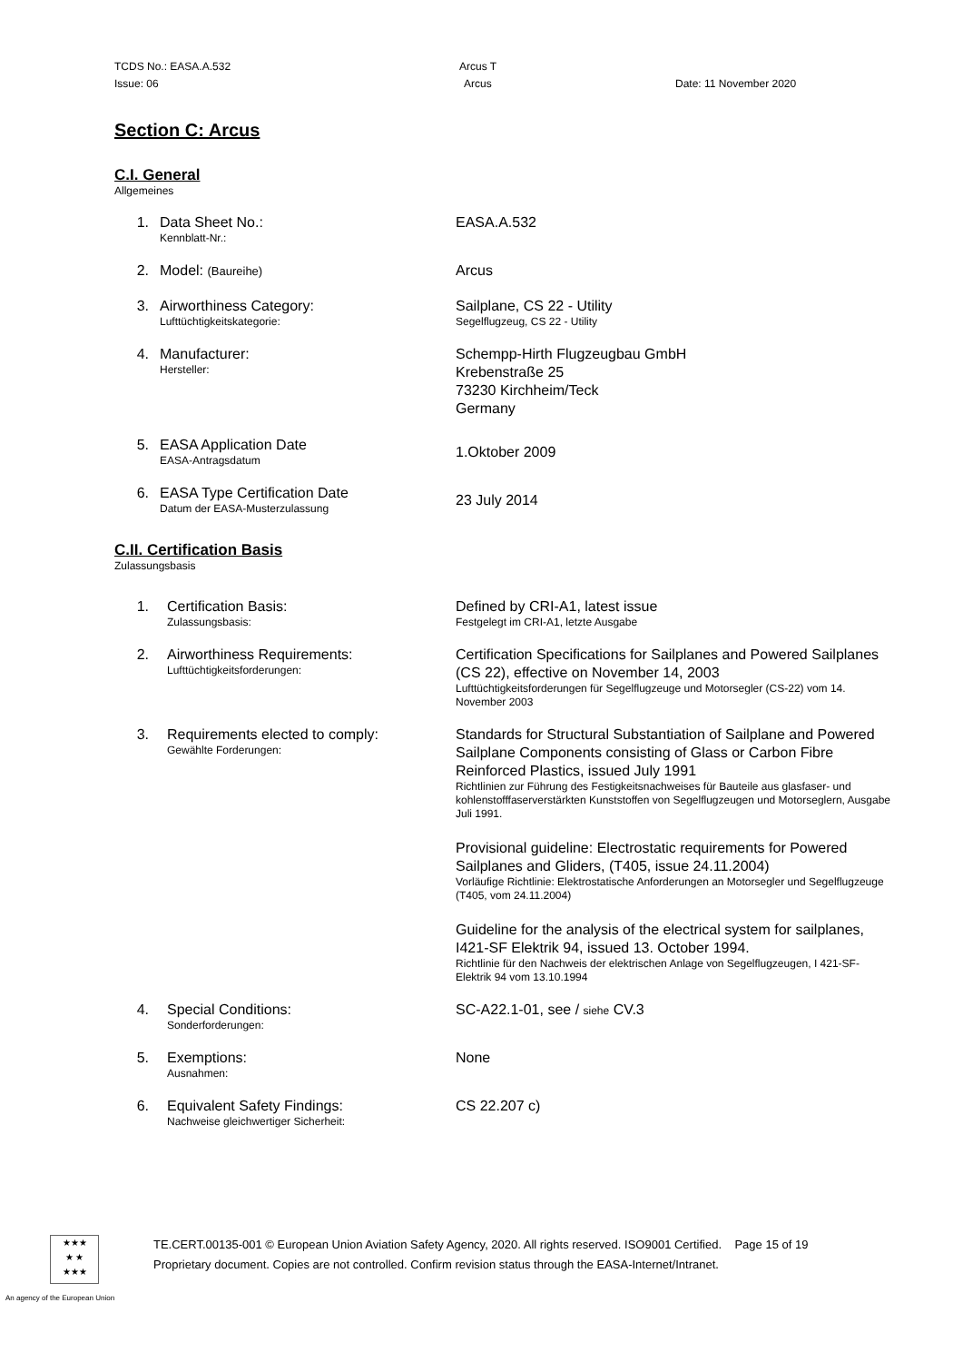TCDS No.: EASA.A.532 Arcus T
Issue: 06 Arcus Date: 11 November 2020
Section C: Arcus
C.I. General
Allgemeines
1. Data Sheet No.:
Kennblatt-Nr.:
EASA.A.532
2. Model: (Baureihe)
Arcus
3. Airworthiness Category:
Lufttüchtigkeitskategorie:
Sailplane, CS 22 - Utility
Segelflugzeug, CS 22 - Utility
4. Manufacturer:
Hersteller:
Schempp-Hirth Flugzeugbau GmbH
Krebenstraße 25
73230 Kirchheim/Teck
Germany
5. EASA Application Date
EASA-Antragsdatum
1.Oktober 2009
6. EASA Type Certification Date
Datum der EASA-Musterzulassung
23 July 2014
C.II. Certification Basis
Zulassungsbasis
1. Certification Basis:
Zulassungsbasis:
Defined by CRI-A1, latest issue
Festgelegt im CRI-A1, letzte Ausgabe
2. Airworthiness Requirements:
Lufttüchtigkeitsforderungen:
Certification Specifications for Sailplanes and Powered Sailplanes (CS 22), effective on November 14, 2003
Lufttüchtigkeitsforderungen für Segelflugzeuge und Motorsegler (CS-22) vom 14. November 2003
3. Requirements elected to comply:
Gewählte Forderungen:
Standards for Structural Substantiation of Sailplane and Powered Sailplane Components consisting of Glass or Carbon Fibre Reinforced Plastics, issued July 1991
Richtlinien zur Führung des Festigkeitsnachweises für Bauteile aus glasfaser- und kohlenstofffaserverstärkten Kunststoffen von Segelflugzeugen und Motorseglern, Ausgabe Juli 1991.
Provisional guideline: Electrostatic requirements for Powered Sailplanes and Gliders, (T405, issue 24.11.2004)
Vorläufige Richtlinie: Elektrostatische Anforderungen an Motorsegler und Segelflugzeuge (T405, vom 24.11.2004)
Guideline for the analysis of the electrical system for sailplanes, I421-SF Elektrik 94, issued 13. October 1994.
Richtlinie für den Nachweis der elektrischen Anlage von Segelflugzeugen, I 421-SF-Elektrik 94 vom 13.10.1994
4. Special Conditions:
Sonderforderungen:
SC-A22.1-01, see / siehe CV.3
5. Exemptions:
Ausnahmen:
None
6. Equivalent Safety Findings:
Nachweise gleichwertiger Sicherheit:
CS 22.207 c)
★★★
★ ★
★★★
TE.CERT.00135-001 © European Union Aviation Safety Agency, 2020. All rights reserved. ISO9001 Certified. Page 15 of 19
Proprietary document. Copies are not controlled. Confirm revision status through the EASA-Internet/Intranet.
An agency of the European Union